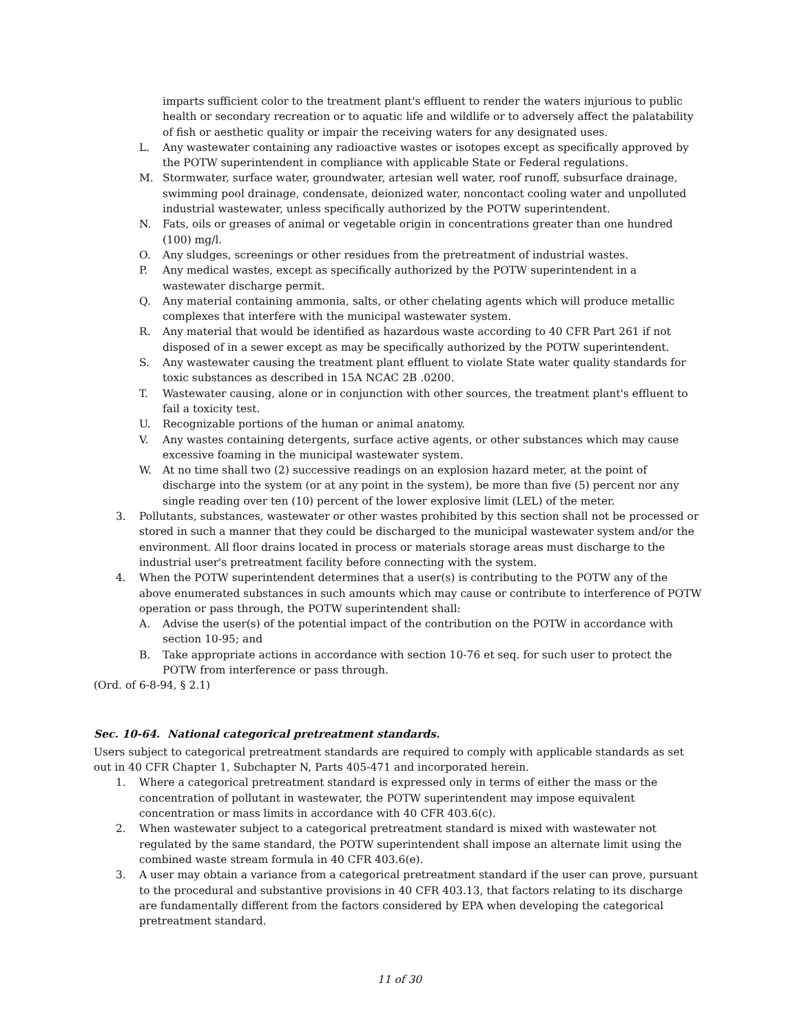imparts sufficient color to the treatment plant's effluent to render the waters injurious to public health or secondary recreation or to aquatic life and wildlife or to adversely affect the palatability of fish or aesthetic quality or impair the receiving waters for any designated uses.
L. Any wastewater containing any radioactive wastes or isotopes except as specifically approved by the POTW superintendent in compliance with applicable State or Federal regulations.
M. Stormwater, surface water, groundwater, artesian well water, roof runoff, subsurface drainage, swimming pool drainage, condensate, deionized water, noncontact cooling water and unpolluted industrial wastewater, unless specifically authorized by the POTW superintendent.
N. Fats, oils or greases of animal or vegetable origin in concentrations greater than one hundred (100) mg/l.
O. Any sludges, screenings or other residues from the pretreatment of industrial wastes.
P. Any medical wastes, except as specifically authorized by the POTW superintendent in a wastewater discharge permit.
Q. Any material containing ammonia, salts, or other chelating agents which will produce metallic complexes that interfere with the municipal wastewater system.
R. Any material that would be identified as hazardous waste according to 40 CFR Part 261 if not disposed of in a sewer except as may be specifically authorized by the POTW superintendent.
S. Any wastewater causing the treatment plant effluent to violate State water quality standards for toxic substances as described in 15A NCAC 2B .0200.
T. Wastewater causing, alone or in conjunction with other sources, the treatment plant's effluent to fail a toxicity test.
U. Recognizable portions of the human or animal anatomy.
V. Any wastes containing detergents, surface active agents, or other substances which may cause excessive foaming in the municipal wastewater system.
W. At no time shall two (2) successive readings on an explosion hazard meter, at the point of discharge into the system (or at any point in the system), be more than five (5) percent nor any single reading over ten (10) percent of the lower explosive limit (LEL) of the meter.
3. Pollutants, substances, wastewater or other wastes prohibited by this section shall not be processed or stored in such a manner that they could be discharged to the municipal wastewater system and/or the environment. All floor drains located in process or materials storage areas must discharge to the industrial user's pretreatment facility before connecting with the system.
4. When the POTW superintendent determines that a user(s) is contributing to the POTW any of the above enumerated substances in such amounts which may cause or contribute to interference of POTW operation or pass through, the POTW superintendent shall:
A. Advise the user(s) of the potential impact of the contribution on the POTW in accordance with section 10-95; and
B. Take appropriate actions in accordance with section 10-76 et seq. for such user to protect the POTW from interference or pass through.
(Ord. of 6-8-94, § 2.1)
Sec. 10-64. National categorical pretreatment standards.
Users subject to categorical pretreatment standards are required to comply with applicable standards as set out in 40 CFR Chapter 1, Subchapter N, Parts 405-471 and incorporated herein.
1. Where a categorical pretreatment standard is expressed only in terms of either the mass or the concentration of pollutant in wastewater, the POTW superintendent may impose equivalent concentration or mass limits in accordance with 40 CFR 403.6(c).
2. When wastewater subject to a categorical pretreatment standard is mixed with wastewater not regulated by the same standard, the POTW superintendent shall impose an alternate limit using the combined waste stream formula in 40 CFR 403.6(e).
3. A user may obtain a variance from a categorical pretreatment standard if the user can prove, pursuant to the procedural and substantive provisions in 40 CFR 403.13, that factors relating to its discharge are fundamentally different from the factors considered by EPA when developing the categorical pretreatment standard.
11 of 30